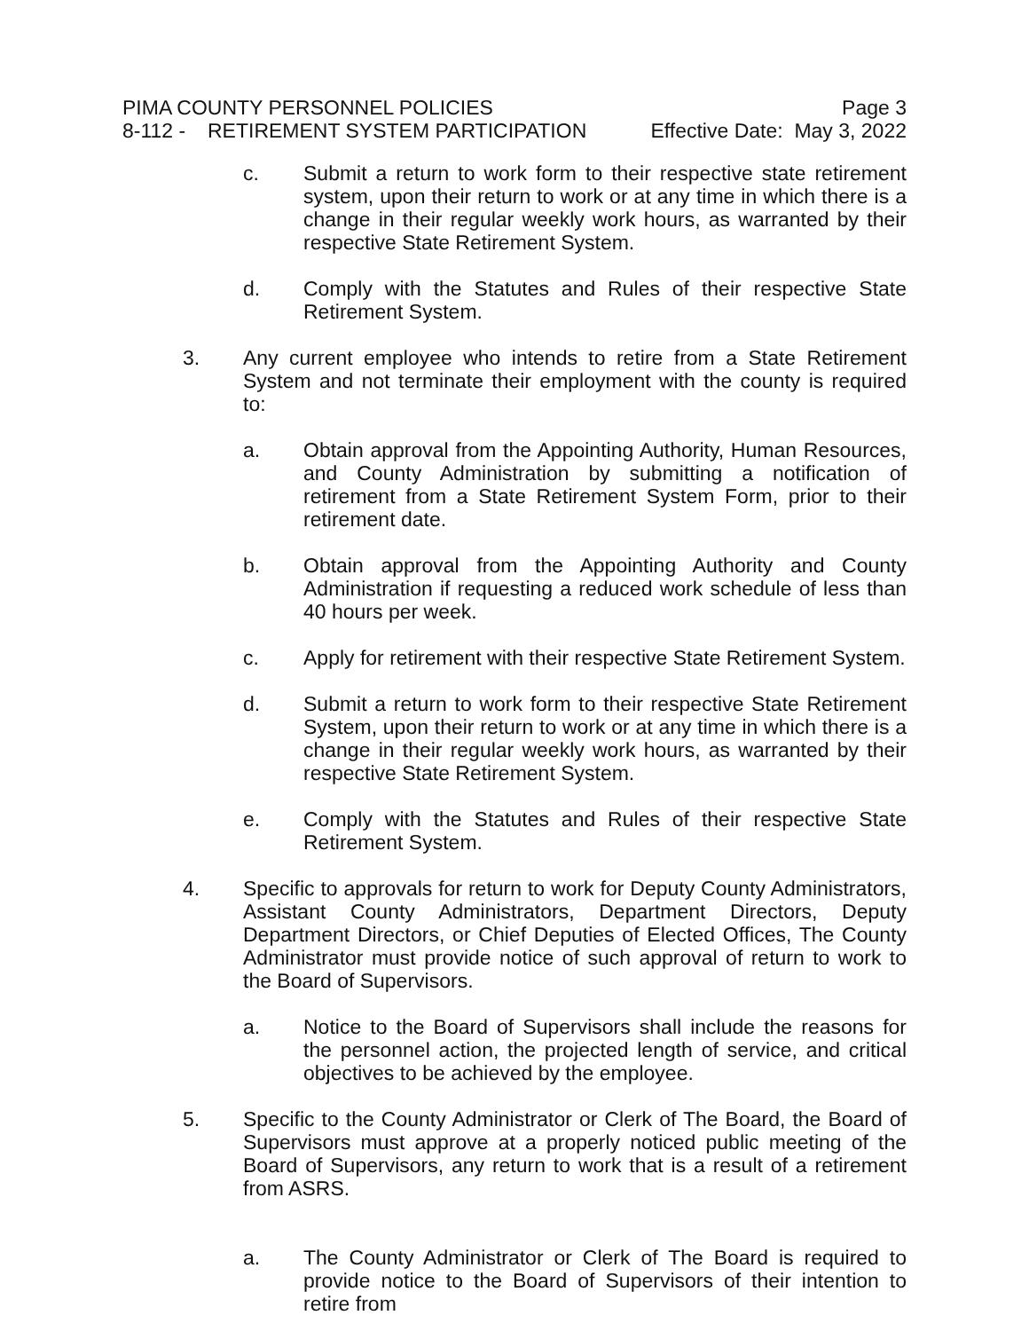PIMA COUNTY PERSONNEL POLICIES Page 3
8-112 - RETIREMENT SYSTEM PARTICIPATION
Effective Date: May 3, 2022
c. Submit a return to work form to their respective state retirement system, upon their return to work or at any time in which there is a change in their regular weekly work hours, as warranted by their respective State Retirement System.
d. Comply with the Statutes and Rules of their respective State Retirement System.
3. Any current employee who intends to retire from a State Retirement System and not terminate their employment with the county is required to:
a. Obtain approval from the Appointing Authority, Human Resources, and County Administration by submitting a notification of retirement from a State Retirement System Form, prior to their retirement date.
b. Obtain approval from the Appointing Authority and County Administration if requesting a reduced work schedule of less than 40 hours per week.
c. Apply for retirement with their respective State Retirement System.
d. Submit a return to work form to their respective State Retirement System, upon their return to work or at any time in which there is a change in their regular weekly work hours, as warranted by their respective State Retirement System.
e. Comply with the Statutes and Rules of their respective State Retirement System.
4. Specific to approvals for return to work for Deputy County Administrators, Assistant County Administrators, Department Directors, Deputy Department Directors, or Chief Deputies of Elected Offices, The County Administrator must provide notice of such approval of return to work to the Board of Supervisors.
a. Notice to the Board of Supervisors shall include the reasons for the personnel action, the projected length of service, and critical objectives to be achieved by the employee.
5. Specific to the County Administrator or Clerk of The Board, the Board of Supervisors must approve at a properly noticed public meeting of the Board of Supervisors, any return to work that is a result of a retirement from ASRS.
a. The County Administrator or Clerk of The Board is required to provide notice to the Board of Supervisors of their intention to retire from